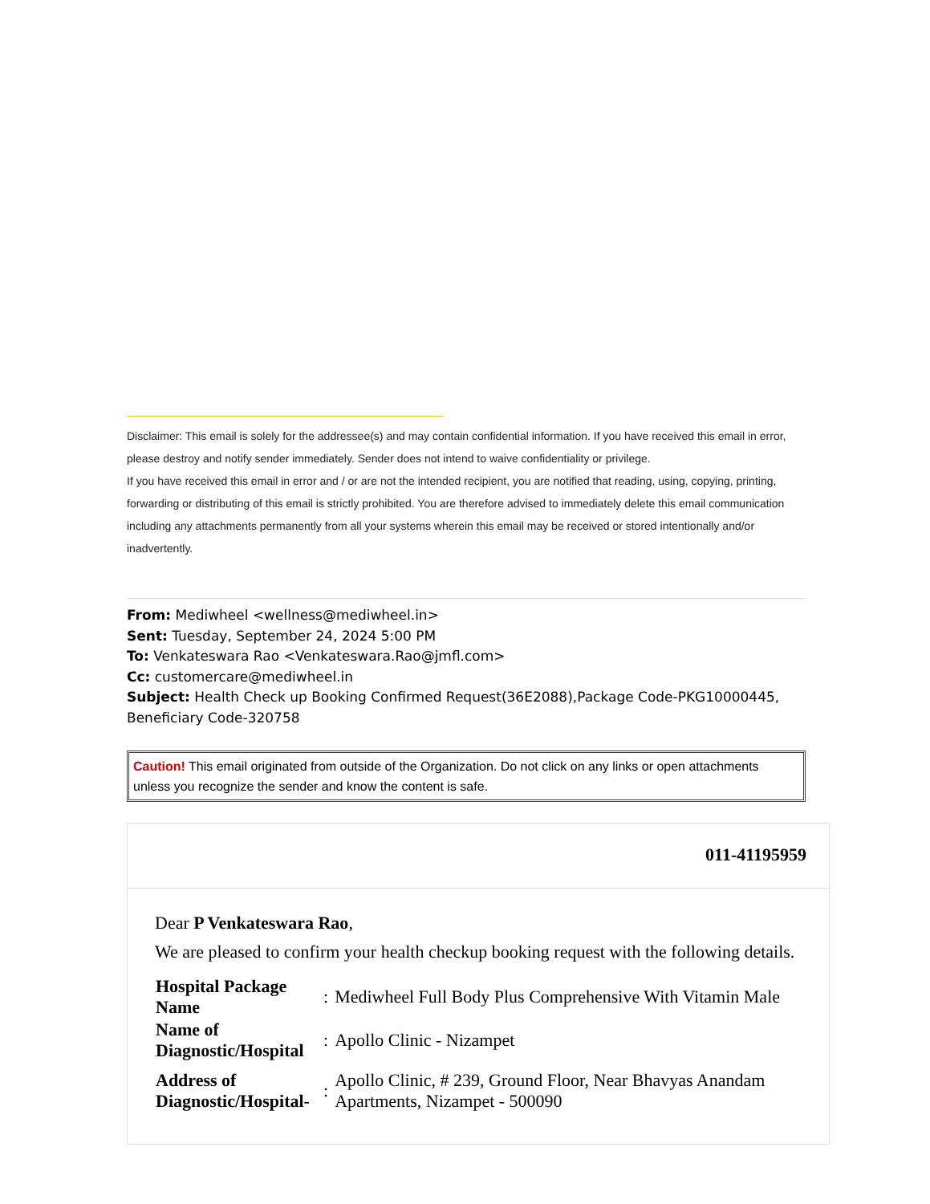Disclaimer: This email is solely for the addressee(s) and may contain confidential information. If you have received this email in error, please destroy and notify sender immediately. Sender does not intend to waive confidentiality or privilege.
If you have received this email in error and / or are not the intended recipient, you are notified that reading, using, copying, printing, forwarding or distributing of this email is strictly prohibited. You are therefore advised to immediately delete this email communication including any attachments permanently from all your systems wherein this email may be received or stored intentionally and/or inadvertently.
From: Mediwheel <wellness@mediwheel.in>
Sent: Tuesday, September 24, 2024 5:00 PM
To: Venkateswara Rao <Venkateswara.Rao@jmfl.com>
Cc: customercare@mediwheel.in
Subject: Health Check up Booking Confirmed Request(36E2088),Package Code-PKG10000445, Beneficiary Code-320758
Caution! This email originated from outside of the Organization. Do not click on any links or open attachments unless you recognize the sender and know the content is safe.
011-41195959
Dear P Venkateswara Rao,
We are pleased to confirm your health checkup booking request with the following details.
| Hospital Package Name | : | Mediwheel Full Body Plus Comprehensive With Vitamin Male |
| Name of Diagnostic/Hospital | : | Apollo Clinic - Nizampet |
| Address of Diagnostic/Hospital- | : | Apollo Clinic, # 239, Ground Floor, Near Bhavyas Anandam Apartments, Nizampet - 500090 |